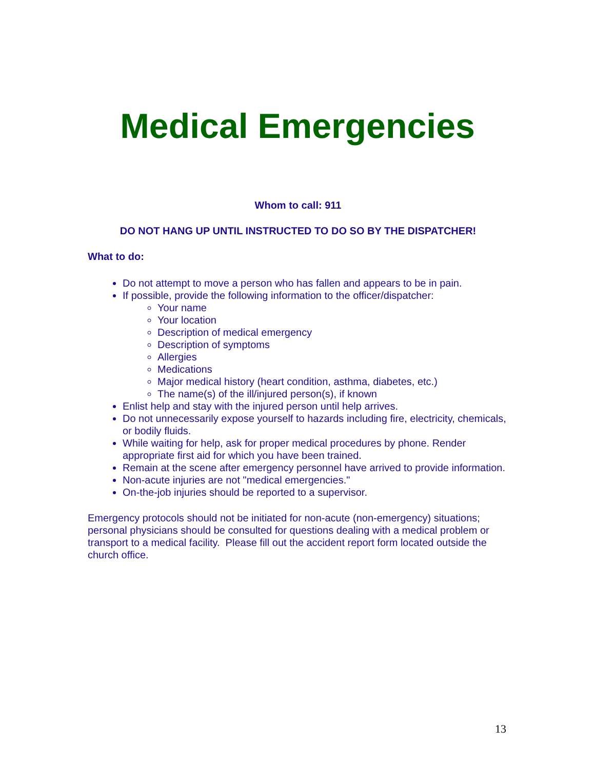Medical Emergencies
Whom to call: 911
DO NOT HANG UP UNTIL INSTRUCTED TO DO SO BY THE DISPATCHER!
What to do:
Do not attempt to move a person who has fallen and appears to be in pain.
If possible, provide the following information to the officer/dispatcher:
Your name
Your location
Description of medical emergency
Description of symptoms
Allergies
Medications
Major medical history (heart condition, asthma, diabetes, etc.)
The name(s) of the ill/injured person(s), if known
Enlist help and stay with the injured person until help arrives.
Do not unnecessarily expose yourself to hazards including fire, electricity, chemicals, or bodily fluids.
While waiting for help, ask for proper medical procedures by phone. Render appropriate first aid for which you have been trained.
Remain at the scene after emergency personnel have arrived to provide information.
Non-acute injuries are not "medical emergencies."
On-the-job injuries should be reported to a supervisor.
Emergency protocols should not be initiated for non-acute (non-emergency) situations; personal physicians should be consulted for questions dealing with a medical problem or transport to a medical facility. Please fill out the accident report form located outside the church office.
13